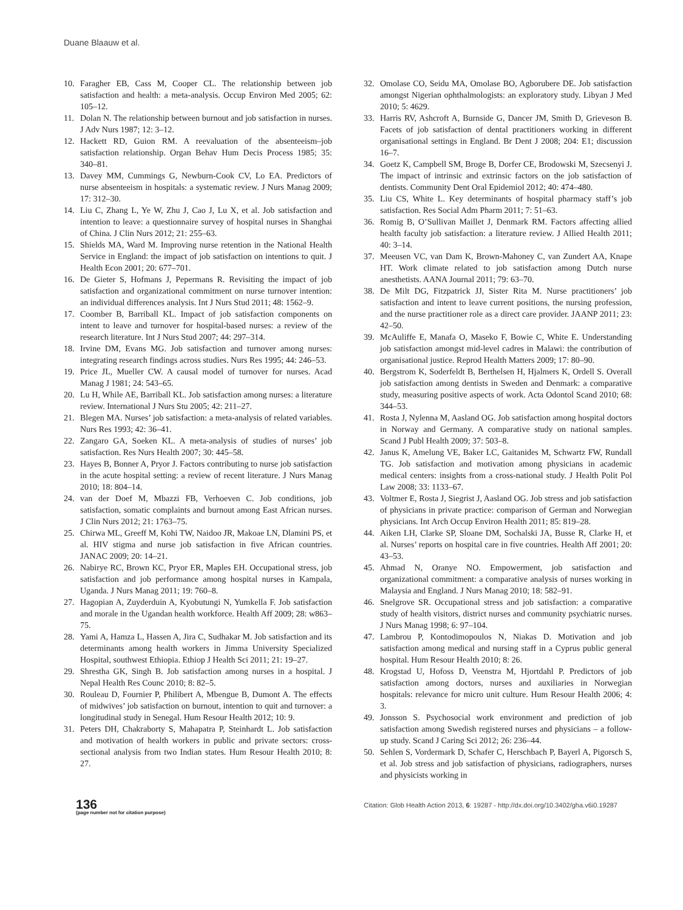Duane Blaauw et al.
10. Faragher EB, Cass M, Cooper CL. The relationship between job satisfaction and health: a meta-analysis. Occup Environ Med 2005; 62: 105–12.
11. Dolan N. The relationship between burnout and job satisfaction in nurses. J Adv Nurs 1987; 12: 3–12.
12. Hackett RD, Guion RM. A reevaluation of the absenteeism–job satisfaction relationship. Organ Behav Hum Decis Process 1985; 35: 340–81.
13. Davey MM, Cummings G, Newburn-Cook CV, Lo EA. Predictors of nurse absenteeism in hospitals: a systematic review. J Nurs Manag 2009; 17: 312–30.
14. Liu C, Zhang L, Ye W, Zhu J, Cao J, Lu X, et al. Job satisfaction and intention to leave: a questionnaire survey of hospital nurses in Shanghai of China. J Clin Nurs 2012; 21: 255–63.
15. Shields MA, Ward M. Improving nurse retention in the National Health Service in England: the impact of job satisfaction on intentions to quit. J Health Econ 2001; 20: 677–701.
16. De Gieter S, Hofmans J, Pepermans R. Revisiting the impact of job satisfaction and organizational commitment on nurse turnover intention: an individual differences analysis. Int J Nurs Stud 2011; 48: 1562–9.
17. Coomber B, Barriball KL. Impact of job satisfaction components on intent to leave and turnover for hospital-based nurses: a review of the research literature. Int J Nurs Stud 2007; 44: 297–314.
18. Irvine DM, Evans MG. Job satisfaction and turnover among nurses: integrating research findings across studies. Nurs Res 1995; 44: 246–53.
19. Price JL, Mueller CW. A causal model of turnover for nurses. Acad Manag J 1981; 24: 543–65.
20. Lu H, While AE, Barriball KL. Job satisfaction among nurses: a literature review. International J Nurs Stu 2005; 42: 211–27.
21. Blegen MA. Nurses’ job satisfaction: a meta-analysis of related variables. Nurs Res 1993; 42: 36–41.
22. Zangaro GA, Soeken KL. A meta-analysis of studies of nurses’ job satisfaction. Res Nurs Health 2007; 30: 445–58.
23. Hayes B, Bonner A, Pryor J. Factors contributing to nurse job satisfaction in the acute hospital setting: a review of recent literature. J Nurs Manag 2010; 18: 804–14.
24. van der Doef M, Mbazzi FB, Verhoeven C. Job conditions, job satisfaction, somatic complaints and burnout among East African nurses. J Clin Nurs 2012; 21: 1763–75.
25. Chirwa ML, Greeff M, Kohi TW, Naidoo JR, Makoae LN, Dlamini PS, et al. HIV stigma and nurse job satisfaction in five African countries. JANAC 2009; 20: 14–21.
26. Nabirye RC, Brown KC, Pryor ER, Maples EH. Occupational stress, job satisfaction and job performance among hospital nurses in Kampala, Uganda. J Nurs Manag 2011; 19: 760–8.
27. Hagopian A, Zuyderduin A, Kyobutungi N, Yumkella F. Job satisfaction and morale in the Ugandan health workforce. Health Aff 2009; 28: w863–75.
28. Yami A, Hamza L, Hassen A, Jira C, Sudhakar M. Job satisfaction and its determinants among health workers in Jimma University Specialized Hospital, southwest Ethiopia. Ethiop J Health Sci 2011; 21: 19–27.
29. Shrestha GK, Singh B. Job satisfaction among nurses in a hospital. J Nepal Health Res Counc 2010; 8: 82–5.
30. Rouleau D, Fournier P, Philibert A, Mbengue B, Dumont A. The effects of midwives’ job satisfaction on burnout, intention to quit and turnover: a longitudinal study in Senegal. Hum Resour Health 2012; 10: 9.
31. Peters DH, Chakraborty S, Mahapatra P, Steinhardt L. Job satisfaction and motivation of health workers in public and private sectors: cross-sectional analysis from two Indian states. Hum Resour Health 2010; 8: 27.
32. Omolase CO, Seidu MA, Omolase BO, Agborubere DE. Job satisfaction amongst Nigerian ophthalmologists: an exploratory study. Libyan J Med 2010; 5: 4629.
33. Harris RV, Ashcroft A, Burnside G, Dancer JM, Smith D, Grieveson B. Facets of job satisfaction of dental practitioners working in different organisational settings in England. Br Dent J 2008; 204: E1; discussion 16–7.
34. Goetz K, Campbell SM, Broge B, Dorfer CE, Brodowski M, Szecsenyi J. The impact of intrinsic and extrinsic factors on the job satisfaction of dentists. Community Dent Oral Epidemiol 2012; 40: 474–480.
35. Liu CS, White L. Key determinants of hospital pharmacy staff’s job satisfaction. Res Social Adm Pharm 2011; 7: 51–63.
36. Romig B, O’Sullivan Maillet J, Denmark RM. Factors affecting allied health faculty job satisfaction: a literature review. J Allied Health 2011; 40: 3–14.
37. Meeusen VC, van Dam K, Brown-Mahoney C, van Zundert AA, Knape HT. Work climate related to job satisfaction among Dutch nurse anesthetists. AANA Journal 2011; 79: 63–70.
38. De Milt DG, Fitzpatrick JJ, Sister Rita M. Nurse practitioners’ job satisfaction and intent to leave current positions, the nursing profession, and the nurse practitioner role as a direct care provider. JAANP 2011; 23: 42–50.
39. McAuliffe E, Manafa O, Maseko F, Bowie C, White E. Understanding job satisfaction amongst mid-level cadres in Malawi: the contribution of organisational justice. Reprod Health Matters 2009; 17: 80–90.
40. Bergstrom K, Soderfeldt B, Berthelsen H, Hjalmers K, Ordell S. Overall job satisfaction among dentists in Sweden and Denmark: a comparative study, measuring positive aspects of work. Acta Odontol Scand 2010; 68: 344–53.
41. Rosta J, Nylenna M, Aasland OG. Job satisfaction among hospital doctors in Norway and Germany. A comparative study on national samples. Scand J Publ Health 2009; 37: 503–8.
42. Janus K, Amelung VE, Baker LC, Gaitanides M, Schwartz FW, Rundall TG. Job satisfaction and motivation among physicians in academic medical centers: insights from a cross-national study. J Health Polit Pol Law 2008; 33: 1133–67.
43. Voltmer E, Rosta J, Siegrist J, Aasland OG. Job stress and job satisfaction of physicians in private practice: comparison of German and Norwegian physicians. Int Arch Occup Environ Health 2011; 85: 819–28.
44. Aiken LH, Clarke SP, Sloane DM, Sochalski JA, Busse R, Clarke H, et al. Nurses’ reports on hospital care in five countries. Health Aff 2001; 20: 43–53.
45. Ahmad N, Oranye NO. Empowerment, job satisfaction and organizational commitment: a comparative analysis of nurses working in Malaysia and England. J Nurs Manag 2010; 18: 582–91.
46. Snelgrove SR. Occupational stress and job satisfaction: a comparative study of health visitors, district nurses and community psychiatric nurses. J Nurs Manag 1998; 6: 97–104.
47. Lambrou P, Kontodimopoulos N, Niakas D. Motivation and job satisfaction among medical and nursing staff in a Cyprus public general hospital. Hum Resour Health 2010; 8: 26.
48. Krogstad U, Hofoss D, Veenstra M, Hjortdahl P. Predictors of job satisfaction among doctors, nurses and auxiliaries in Norwegian hospitals: relevance for micro unit culture. Hum Resour Health 2006; 4: 3.
49. Jonsson S. Psychosocial work environment and prediction of job satisfaction among Swedish registered nurses and physicians – a follow-up study. Scand J Caring Sci 2012; 26: 236–44.
50. Sehlen S, Vordermark D, Schafer C, Herschbach P, Bayerl A, Pigorsch S, et al. Job stress and job satisfaction of physicians, radiographers, nurses and physicists working in
136
(page number not for citation purpose)
Citation: Glob Health Action 2013, 6: 19287 - http://dx.doi.org/10.3402/gha.v6i0.19287